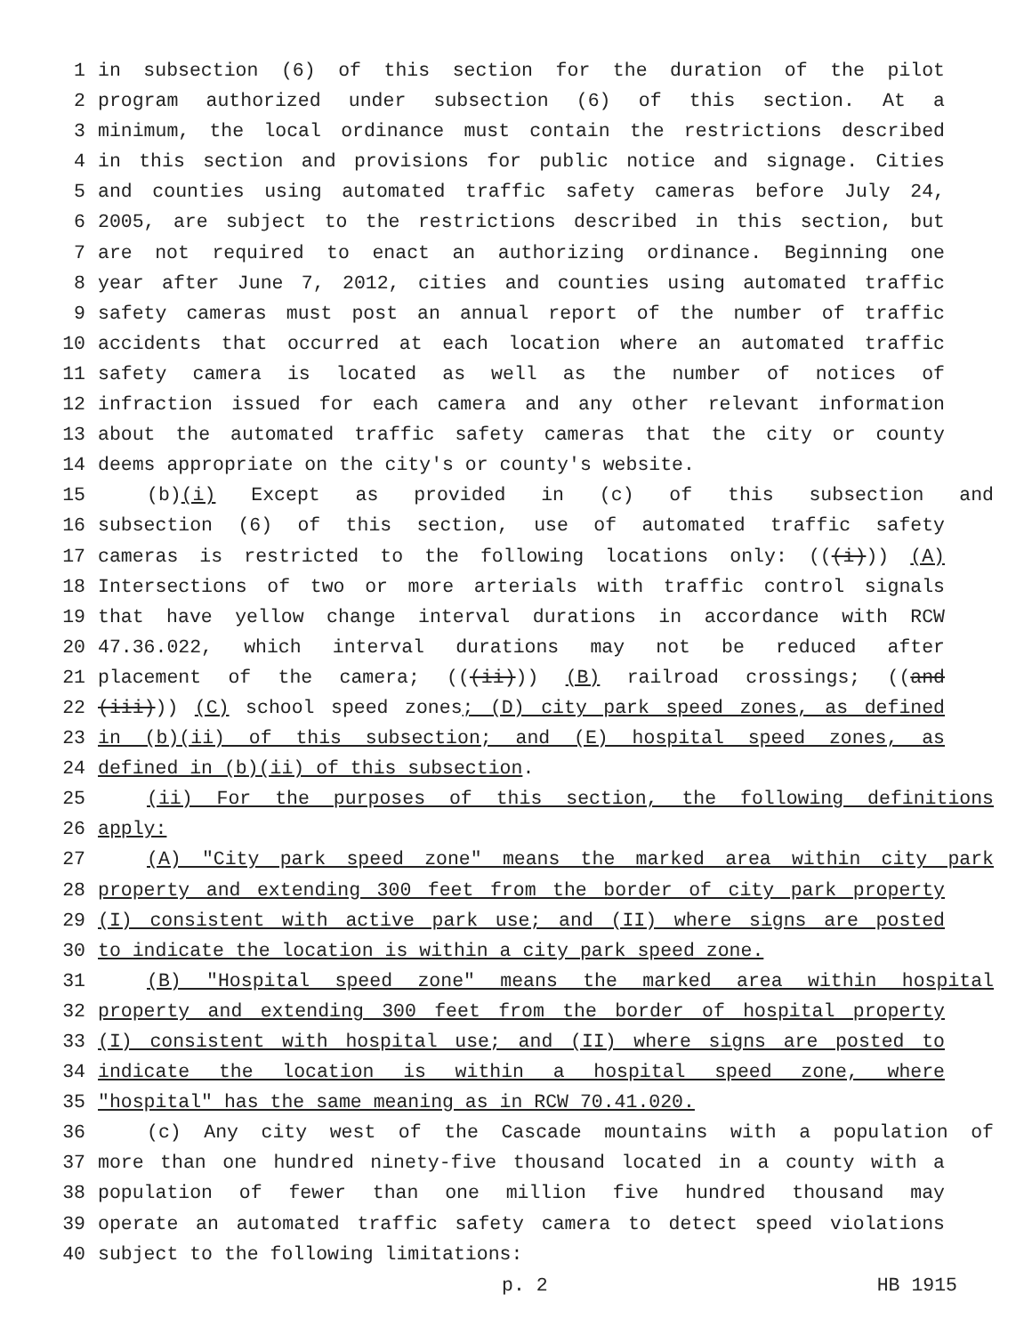1 in subsection (6) of this section for the duration of the pilot
2 program authorized under subsection (6) of this section. At a
3 minimum, the local ordinance must contain the restrictions described
4 in this section and provisions for public notice and signage. Cities
5 and counties using automated traffic safety cameras before July 24,
6 2005, are subject to the restrictions described in this section, but
7 are not required to enact an authorizing ordinance. Beginning one
8 year after June 7, 2012, cities and counties using automated traffic
9 safety cameras must post an annual report of the number of traffic
10 accidents that occurred at each location where an automated traffic
11 safety camera is located as well as the number of notices of
12 infraction issued for each camera and any other relevant information
13 about the automated traffic safety cameras that the city or county
14 deems appropriate on the city's or county's website.
15 (b)(i) Except as provided in (c) of this subsection and
16 subsection (6) of this section, use of automated traffic safety
17 cameras is restricted to the following locations only: (((i))) (A)
18 Intersections of two or more arterials with traffic control signals
19 that have yellow change interval durations in accordance with RCW
20 47.36.022, which interval durations may not be reduced after
21 placement of the camera; (((ii))) (B) railroad crossings; ((and
22 (iii))) (C) school speed zones; (D) city park speed zones, as defined
23 in (b)(ii) of this subsection; and (E) hospital speed zones, as
24 defined in (b)(ii) of this subsection.
25 (ii) For the purposes of this section, the following definitions
26 apply:
27 (A) "City park speed zone" means the marked area within city park
28 property and extending 300 feet from the border of city park property
29 (I) consistent with active park use; and (II) where signs are posted
30 to indicate the location is within a city park speed zone.
31 (B) "Hospital speed zone" means the marked area within hospital
32 property and extending 300 feet from the border of hospital property
33 (I) consistent with hospital use; and (II) where signs are posted to
34 indicate the location is within a hospital speed zone, where
35 "hospital" has the same meaning as in RCW 70.41.020.
36 (c) Any city west of the Cascade mountains with a population of
37 more than one hundred ninety-five thousand located in a county with a
38 population of fewer than one million five hundred thousand may
39 operate an automated traffic safety camera to detect speed violations
40 subject to the following limitations:
p. 2 HB 1915